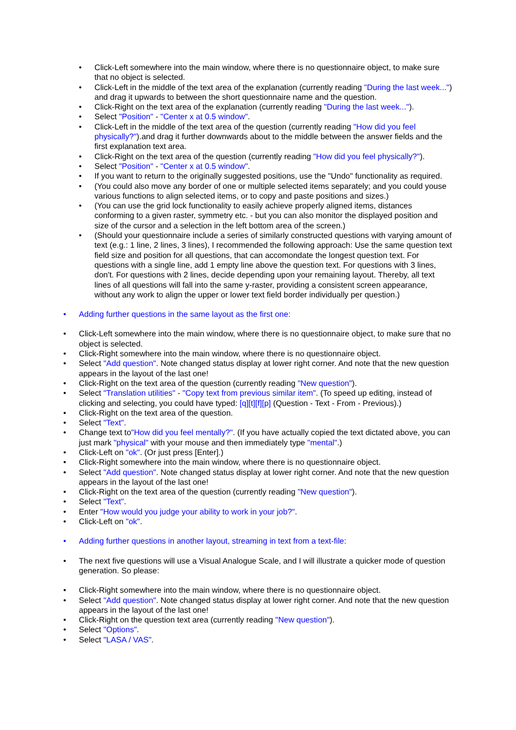• Click-Left somewhere into the main window, where there is no questionnaire object, to make sure that no object is selected.
• Click-Left in the middle of the text area of the explanation (currently reading "During the last week...") and drag it upwards to between the short questionnaire name and the question.
• Click-Right on the text area of the explanation (currently reading "During the last week...").
• Select "Position" - "Center x at 0.5 window".
• Click-Left in the middle of the text area of the question (currently reading "How did you feel physically?").and drag it further downwards about to the middle between the answer fields and the first explanation text area.
• Click-Right on the text area of the question (currently reading "How did you feel physically?").
• Select "Position" - "Center x at 0.5 window".
• If you want to return to the originally suggested positions, use the "Undo" functionality as required.
• (You could also move any border of one or multiple selected items separately; and you could youse various functions to align selected items, or to copy and paste positions and sizes.)
• (You can use the grid lock functionality to easily achieve properly aligned items, distances conforming to a given raster, symmetry etc. - but you can also monitor the displayed position and size of the cursor and a selection in the left bottom area of the screen.)
• (Should your questionnaire include a series of similarly constructed questions with varying amount of text (e.g.: 1 line, 2 lines, 3 lines), I recommended the following approach: Use the same question text field size and position for all questions, that can accomondate the longest question text. For questions with a single line, add 1 empty line above the question text. For questions with 3 lines, don't. For questions with 2 lines, decide depending upon your remaining layout. Thereby, all text lines of all questions will fall into the same y-raster, providing a consistent screen appearance, without any work to align the upper or lower text field border individually per question.)
• Adding further questions in the same layout as the first one:
• Click-Left somewhere into the main window, where there is no questionnaire object, to make sure that no object is selected.
• Click-Right somewhere into the main window, where there is no questionnaire object.
• Select "Add question". Note changed status display at lower right corner. And note that the new question appears in the layout of the last one!
• Click-Right on the text area of the question (currently reading "New question").
• Select "Translation utilities" - "Copy text from previous similar item". (To speed up editing, instead of clicking and selecting, you could have typed: [q][t][f][p] (Question - Text - From - Previous).)
• Click-Right on the text area of the question.
• Select "Text".
• Change text to"How did you feel mentally?". (If you have actually copied the text dictated above, you can just mark "physical" with your mouse and then immediately type "mental".)
• Click-Left on "ok". (Or just press [Enter].)
• Click-Right somewhere into the main window, where there is no questionnaire object.
• Select "Add question". Note changed status display at lower right corner. And note that the new question appears in the layout of the last one!
• Click-Right on the text area of the question (currently reading "New question").
• Select "Text".
• Enter "How would you judge your ability to work in your job?".
• Click-Left on "ok".
• Adding further questions in another layout, streaming in text from a text-file:
• The next five questions will use a Visual Analogue Scale, and I will illustrate a quicker mode of question generation. So please:
• Click-Right somewhere into the main window, where there is no questionnaire object.
• Select "Add question". Note changed status display at lower right corner. And note that the new question appears in the layout of the last one!
• Click-Right on the question text area (currently reading "New question").
• Select "Options".
• Select "LASA / VAS".